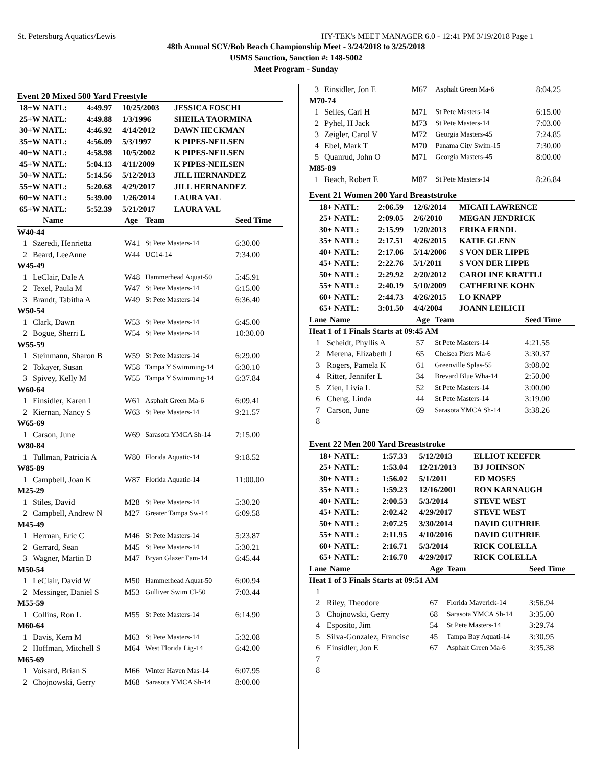St. Petersburg Aquatics/Lewis HY-TEK's MEET MANAGER 6.0 - 12:41 PM 3/19/2018 Page 1
48th Annual SCY/Bob Beach Championship Meet - 3/24/2018 to 3/25/2018
USMS Sanction, Sanction #: 148-S002
Meet Program - Sunday
Event 20 Mixed 500 Yard Freestyle
| 18+W NATL: | 4:49.97 | 10/25/2003 | JESSICA FOSCHI |
| 25+W NATL: | 4:49.88 | 1/3/1996 | SHEILA TAORMINA |
| 30+W NATL: | 4:46.92 | 4/14/2012 | DAWN HECKMAN |
| 35+W NATL: | 4:56.09 | 5/3/1997 | K PIPES-NEILSEN |
| 40+W NATL: | 4:58.98 | 10/5/2002 | K PIPES-NEILSEN |
| 45+W NATL: | 5:04.13 | 4/11/2009 | K PIPES-NEILSEN |
| 50+W NATL: | 5:14.56 | 5/12/2013 | JILL HERNANDEZ |
| 55+W NATL: | 5:20.68 | 4/29/2017 | JILL HERNANDEZ |
| 60+W NATL: | 5:39.00 | 1/26/2014 | LAURA VAL |
| 65+W NATL: | 5:52.39 | 5/21/2017 | LAURA VAL |
| | Name | Age | Team | Seed Time |
| --- | --- | --- | --- | --- |
| W40-44 | | | | |
| 1 | Szeredi, Henrietta | W41 | St Pete Masters-14 | 6:30.00 |
| 2 | Beard, LeeAnne | W44 | UC14-14 | 7:34.00 |
| W45-49 | | | | |
| 1 | LeClair, Dale A | W48 | Hammerhead Aquat-50 | 5:45.91 |
| 2 | Texel, Paula M | W47 | St Pete Masters-14 | 6:15.00 |
| 3 | Brandt, Tabitha A | W49 | St Pete Masters-14 | 6:36.40 |
| W50-54 | | | | |
| 1 | Clark, Dawn | W53 | St Pete Masters-14 | 6:45.00 |
| 2 | Bogue, Sherri L | W54 | St Pete Masters-14 | 10:30.00 |
| W55-59 | | | | |
| 1 | Steinmann, Sharon B | W59 | St Pete Masters-14 | 6:29.00 |
| 2 | Tokayer, Susan | W58 | Tampa Y Swimming-14 | 6:30.10 |
| 3 | Spivey, Kelly M | W55 | Tampa Y Swimming-14 | 6:37.84 |
| W60-64 | | | | |
| 1 | Einsidler, Karen L | W61 | Asphalt Green Ma-6 | 6:09.41 |
| 2 | Kiernan, Nancy S | W63 | St Pete Masters-14 | 9:21.57 |
| W65-69 | | | | |
| 1 | Carson, June | W69 | Sarasota YMCA Sh-14 | 7:15.00 |
| W80-84 | | | | |
| 1 | Tullman, Patricia A | W80 | Florida Aquatic-14 | 9:18.52 |
| W85-89 | | | | |
| 1 | Campbell, Joan K | W87 | Florida Aquatic-14 | 11:00.00 |
| M25-29 | | | | |
| 1 | Stiles, David | M28 | St Pete Masters-14 | 5:30.20 |
| 2 | Campbell, Andrew N | M27 | Greater Tampa Sw-14 | 6:09.58 |
| M45-49 | | | | |
| 1 | Herman, Eric C | M46 | St Pete Masters-14 | 5:23.87 |
| 2 | Gerrard, Sean | M45 | St Pete Masters-14 | 5:30.21 |
| 3 | Wagner, Martin D | M47 | Bryan Glazer Fam-14 | 6:45.44 |
| M50-54 | | | | |
| 1 | LeClair, David W | M50 | Hammerhead Aquat-50 | 6:00.94 |
| 2 | Messinger, Daniel S | M53 | Gulliver Swim Cl-50 | 7:03.44 |
| M55-59 | | | | |
| 1 | Collins, Ron L | M55 | St Pete Masters-14 | 6:14.90 |
| M60-64 | | | | |
| 1 | Davis, Kern M | M63 | St Pete Masters-14 | 5:32.08 |
| 2 | Hoffman, Mitchell S | M64 | West Florida Lig-14 | 6:42.00 |
| M65-69 | | | | |
| 1 | Voisard, Brian S | M66 | Winter Haven Mas-14 | 6:07.95 |
| 2 | Chojnowski, Gerry | M68 | Sarasota YMCA Sh-14 | 8:00.00 |
| 3 | Einsidler, Jon E | M67 | Asphalt Green Ma-6 | 8:04.25 |
| M70-74 | | | | |
| 1 | Selles, Carl H | M71 | St Pete Masters-14 | 6:15.00 |
| 2 | Pyhel, H Jack | M73 | St Pete Masters-14 | 7:03.00 |
| 3 | Zeigler, Carol V | M72 | Georgia Masters-45 | 7:24.85 |
| 4 | Ebel, Mark T | M70 | Panama City Swim-15 | 7:30.00 |
| 5 | Quanrud, John O | M71 | Georgia Masters-45 | 8:00.00 |
| M85-89 | | | | |
| 1 | Beach, Robert E | M87 | St Pete Masters-14 | 8:26.84 |
Event 21 Women 200 Yard Breaststroke
| 18+ NATL: | 2:06.59 | 12/6/2014 | MICAH LAWRENCE |
| 25+ NATL: | 2:09.05 | 2/6/2010 | MEGAN JENDRICK |
| 30+ NATL: | 2:15.99 | 1/20/2013 | ERIKA ERNDL |
| 35+ NATL: | 2:17.51 | 4/26/2015 | KATIE GLENN |
| 40+ NATL: | 2:17.06 | 5/14/2006 | S VON DER LIPPE |
| 45+ NATL: | 2:22.76 | 5/1/2011 | S VON DER LIPPE |
| 50+ NATL: | 2:29.92 | 2/20/2012 | CAROLINE KRATTLI |
| 55+ NATL: | 2:40.19 | 5/10/2009 | CATHERINE KOHN |
| 60+ NATL: | 2:44.73 | 4/26/2015 | LO KNAPP |
| 65+ NATL: | 3:01.50 | 4/4/2004 | JOANN LEILICH |
| Lane | Name | Age | Team | Seed Time |
| --- | --- | --- | --- | --- |
| Heat 1 of 1 Finals Starts at 09:45 AM | | | | |
| 1 | Scheidt, Phyllis A | 57 | St Pete Masters-14 | 4:21.55 |
| 2 | Merena, Elizabeth J | 65 | Chelsea Piers Ma-6 | 3:30.37 |
| 3 | Rogers, Pamela K | 61 | Greenville Splas-55 | 3:08.02 |
| 4 | Ritter, Jennifer L | 34 | Brevard Blue Wha-14 | 2:50.00 |
| 5 | Zien, Livia L | 52 | St Pete Masters-14 | 3:00.00 |
| 6 | Cheng, Linda | 44 | St Pete Masters-14 | 3:19.00 |
| 7 | Carson, June | 69 | Sarasota YMCA Sh-14 | 3:38.26 |
| 8 | | | | |
Event 22 Men 200 Yard Breaststroke
| 18+ NATL: | 1:57.33 | 5/12/2013 | ELLIOT KEEFER |
| 25+ NATL: | 1:53.04 | 12/21/2013 | BJ JOHNSON |
| 30+ NATL: | 1:56.02 | 5/1/2011 | ED MOSES |
| 35+ NATL: | 1:59.23 | 12/16/2001 | RON KARNAUGH |
| 40+ NATL: | 2:00.53 | 5/3/2014 | STEVE WEST |
| 45+ NATL: | 2:02.42 | 4/29/2017 | STEVE WEST |
| 50+ NATL: | 2:07.25 | 3/30/2014 | DAVID GUTHRIE |
| 55+ NATL: | 2:11.95 | 4/10/2016 | DAVID GUTHRIE |
| 60+ NATL: | 2:16.71 | 5/3/2014 | RICK COLELLA |
| 65+ NATL: | 2:16.70 | 4/29/2017 | RICK COLELLA |
| Lane | Name | Age | Team | Seed Time |
| --- | --- | --- | --- | --- |
| Heat 1 of 3 Finals Starts at 09:51 AM | | | | |
| 1 | | | | |
| 2 | Riley, Theodore | 67 | Florida Maverick-14 | 3:56.94 |
| 3 | Chojnowski, Gerry | 68 | Sarasota YMCA Sh-14 | 3:35.00 |
| 4 | Esposito, Jim | 54 | St Pete Masters-14 | 3:29.74 |
| 5 | Silva-Gonzalez, Francisc | 45 | Tampa Bay Aquati-14 | 3:30.95 |
| 6 | Einsidler, Jon E | 67 | Asphalt Green Ma-6 | 3:35.38 |
| 7 | | | | |
| 8 | | | | |